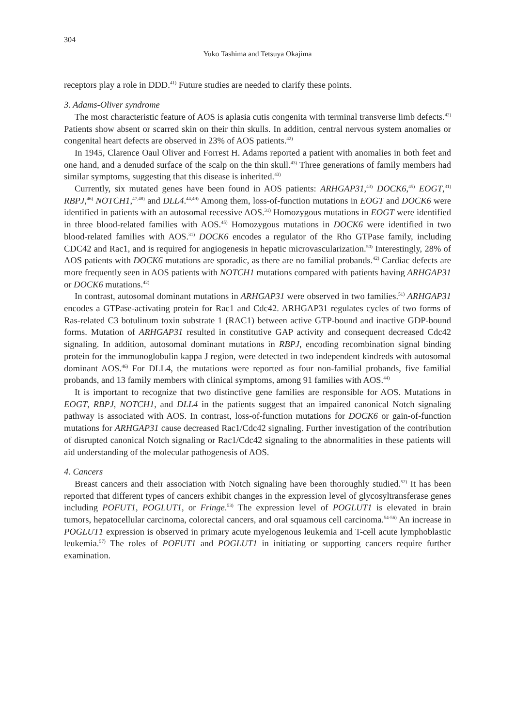304
Yuko Tashima and Tetsuya Okajima
receptors play a role in DDD.<sup>41)</sup> Future studies are needed to clarify these points.
3. Adams-Oliver syndrome
The most characteristic feature of AOS is aplasia cutis congenita with terminal transverse limb defects.<sup>42)</sup> Patients show absent or scarred skin on their thin skulls. In addition, central nervous system anomalies or congenital heart defects are observed in 23% of AOS patients.<sup>42)</sup>
In 1945, Clarence Oaul Oliver and Forrest H. Adams reported a patient with anomalies in both feet and one hand, and a denuded surface of the scalp on the thin skull.<sup>43)</sup> Three generations of family members had similar symptoms, suggesting that this disease is inherited.<sup>43)</sup>
Currently, six mutated genes have been found in AOS patients: ARHGAP31,<sup>43)</sup> DOCK6,<sup>45)</sup> EOGT,<sup>31)</sup> RBPJ,<sup>46)</sup> NOTCH1,<sup>47,48)</sup> and DLL4.<sup>44,49)</sup> Among them, loss-of-function mutations in EOGT and DOCK6 were identified in patients with an autosomal recessive AOS.<sup>31)</sup> Homozygous mutations in EOGT were identified in three blood-related families with AOS.<sup>45)</sup> Homozygous mutations in DOCK6 were identified in two blood-related families with AOS.<sup>31)</sup> DOCK6 encodes a regulator of the Rho GTPase family, including CDC42 and Rac1, and is required for angiogenesis in hepatic microvascularization.<sup>50)</sup> Interestingly, 28% of AOS patients with DOCK6 mutations are sporadic, as there are no familial probands.<sup>42)</sup> Cardiac defects are more frequently seen in AOS patients with NOTCH1 mutations compared with patients having ARHGAP31 or DOCK6 mutations.<sup>42)</sup>
In contrast, autosomal dominant mutations in ARHGAP31 were observed in two families.<sup>51)</sup> ARHGAP31 encodes a GTPase-activating protein for Rac1 and Cdc42. ARHGAP31 regulates cycles of two forms of Ras-related C3 botulinum toxin substrate 1 (RAC1) between active GTP-bound and inactive GDP-bound forms. Mutation of ARHGAP31 resulted in constitutive GAP activity and consequent decreased Cdc42 signaling. In addition, autosomal dominant mutations in RBPJ, encoding recombination signal binding protein for the immunoglobulin kappa J region, were detected in two independent kindreds with autosomal dominant AOS.<sup>46)</sup> For DLL4, the mutations were reported as four non-familial probands, five familial probands, and 13 family members with clinical symptoms, among 91 families with AOS.<sup>44)</sup>
It is important to recognize that two distinctive gene families are responsible for AOS. Mutations in EOGT, RBPJ, NOTCH1, and DLL4 in the patients suggest that an impaired canonical Notch signaling pathway is associated with AOS. In contrast, loss-of-function mutations for DOCK6 or gain-of-function mutations for ARHGAP31 cause decreased Rac1/Cdc42 signaling. Further investigation of the contribution of disrupted canonical Notch signaling or Rac1/Cdc42 signaling to the abnormalities in these patients will aid understanding of the molecular pathogenesis of AOS.
4. Cancers
Breast cancers and their association with Notch signaling have been thoroughly studied.<sup>52)</sup> It has been reported that different types of cancers exhibit changes in the expression level of glycosyltransferase genes including POFUT1, POGLUT1, or Fringe.<sup>53)</sup> The expression level of POGLUT1 is elevated in brain tumors, hepatocellular carcinoma, colorectal cancers, and oral squamous cell carcinoma.<sup>54-56)</sup> An increase in POGLUT1 expression is observed in primary acute myelogenous leukemia and T-cell acute lymphoblastic leukemia.<sup>57)</sup> The roles of POFUT1 and POGLUT1 in initiating or supporting cancers require further examination.